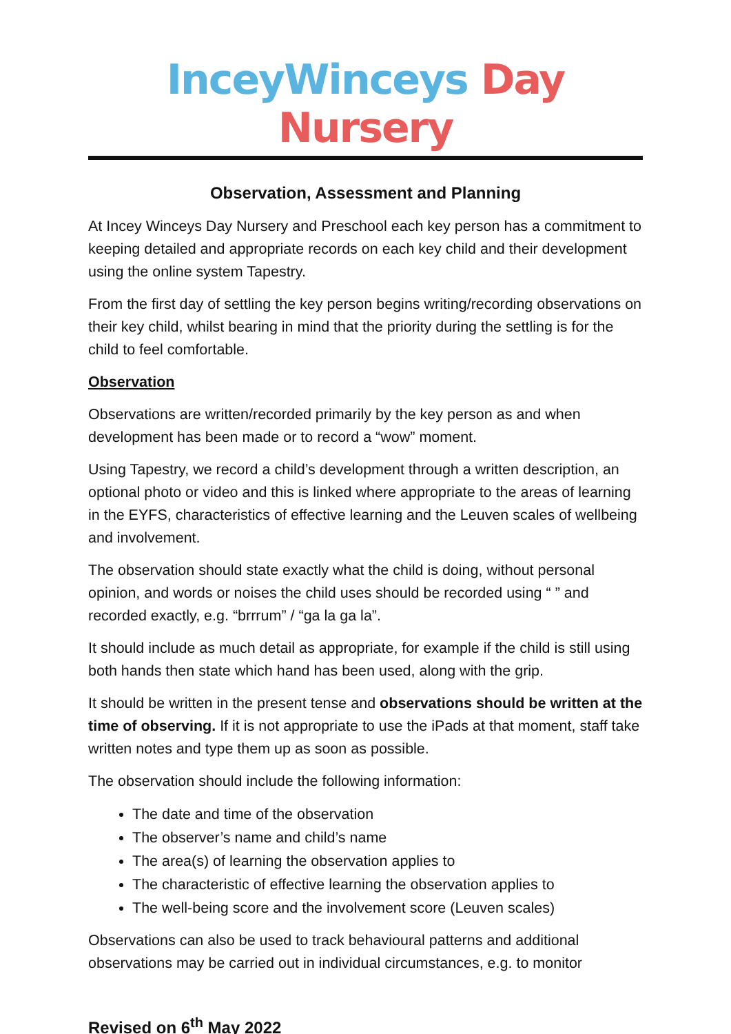InceyWinceys Day Nursery
Observation, Assessment and Planning
At Incey Winceys Day Nursery and Preschool each key person has a commitment to keeping detailed and appropriate records on each key child and their development using the online system Tapestry.
From the first day of settling the key person begins writing/recording observations on their key child, whilst bearing in mind that the priority during the settling is for the child to feel comfortable.
Observation
Observations are written/recorded primarily by the key person as and when development has been made or to record a “wow” moment.
Using Tapestry, we record a child’s development through a written description, an optional photo or video and this is linked where appropriate to the areas of learning in the EYFS, characteristics of effective learning and the Leuven scales of wellbeing and involvement.
The observation should state exactly what the child is doing, without personal opinion, and words or noises the child uses should be recorded using “ ” and recorded exactly, e.g. “brrrum” / “ga la ga la”.
It should include as much detail as appropriate, for example if the child is still using both hands then state which hand has been used, along with the grip.
It should be written in the present tense and observations should be written at the time of observing. If it is not appropriate to use the iPads at that moment, staff take written notes and type them up as soon as possible.
The observation should include the following information:
The date and time of the observation
The observer’s name and child’s name
The area(s) of learning the observation applies to
The characteristic of effective learning the observation applies to
The well-being score and the involvement score (Leuven scales)
Observations can also be used to track behavioural patterns and additional observations may be carried out in individual circumstances, e.g. to monitor
Revised on 6<sup>th</sup> May 2022